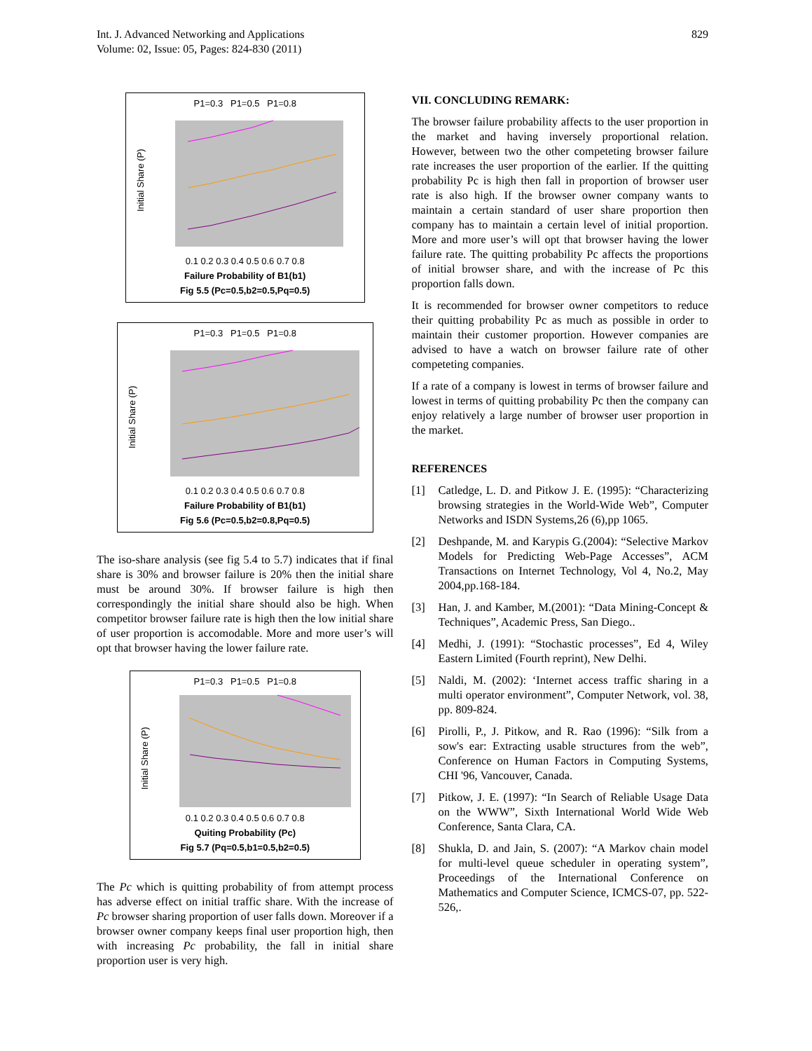Int. J. Advanced Networking and Applications
Volume: 02, Issue: 05, Pages: 824-830 (2011)
829
P1=0.3 P1=0.5 P1=0.8
Initial Share (P)
0.1 0.2 0.3 0.4 0.5 0.6 0.7 0.8
Failure Probability of B1(b1)
Fig 5.5 (Pc=0.5,b2=0.5,Pq=0.5)
P1=0.3 P1=0.5 P1=0.8
Initial Share (P)
0.1 0.2 0.3 0.4 0.5 0.6 0.7 0.8
Failure Probability of B1(b1)
Fig 5.6 (Pc=0.5,b2=0.8,Pq=0.5)
The iso-share analysis (see fig 5.4 to 5.7) indicates that if final share is 30% and browser failure is 20% then the initial share must be around 30%. If browser failure is high then correspondingly the initial share should also be high. When competitor browser failure rate is high then the low initial share of user proportion is accomodable. More and more user’s will opt that browser having the lower failure rate.
P1=0.3 P1=0.5 P1=0.8
Initial Share (P)
0.1 0.2 0.3 0.4 0.5 0.6 0.7 0.8
Quiting Probability (Pc)
Fig 5.7 (Pq=0.5,b1=0.5,b2=0.5)
The Pc which is quitting probability of from attempt process has adverse effect on initial traffic share. With the increase of Pc browser sharing proportion of user falls down. Moreover if a browser owner company keeps final user proportion high, then with increasing Pc probability, the fall in initial share proportion user is very high.
VII. CONCLUDING REMARK:
The browser failure probability affects to the user proportion in the market and having inversely proportional relation. However, between two the other competeting browser failure rate increases the user proportion of the earlier. If the quitting probability Pc is high then fall in proportion of browser user rate is also high. If the browser owner company wants to maintain a certain standard of user share proportion then company has to maintain a certain level of initial proportion. More and more user’s will opt that browser having the lower failure rate. The quitting probability Pc affects the proportions of initial browser share, and with the increase of Pc this proportion falls down.
It is recommended for browser owner competitors to reduce their quitting probability Pc as much as possible in order to maintain their customer proportion. However companies are advised to have a watch on browser failure rate of other competeting companies.
If a rate of a company is lowest in terms of browser failure and lowest in terms of quitting probability Pc then the company can enjoy relatively a large number of browser user proportion in the market.
REFERENCES
[1] Catledge, L. D. and Pitkow J. E. (1995): “Characterizing browsing strategies in the World-Wide Web”, Computer Networks and ISDN Systems,26 (6),pp 1065.
[2] Deshpande, M. and Karypis G.(2004): “Selective Markov Models for Predicting Web-Page Accesses”, ACM Transactions on Internet Technology, Vol 4, No.2, May 2004,pp.168-184.
[3] Han, J. and Kamber, M.(2001): “Data Mining-Concept & Techniques”, Academic Press, San Diego..
[4] Medhi, J. (1991): “Stochastic processes”, Ed 4, Wiley Eastern Limited (Fourth reprint), New Delhi.
[5] Naldi, M. (2002): ‘Internet access traffic sharing in a multi operator environment”, Computer Network, vol. 38, pp. 809-824.
[6] Pirolli, P., J. Pitkow, and R. Rao (1996): “Silk from a sow's ear: Extracting usable structures from the web”, Conference on Human Factors in Computing Systems, CHI '96, Vancouver, Canada.
[7] Pitkow, J. E. (1997): “In Search of Reliable Usage Data on the WWW”, Sixth International World Wide Web Conference, Santa Clara, CA.
[8] Shukla, D. and Jain, S. (2007): “A Markov chain model for multi-level queue scheduler in operating system”, Proceedings of the International Conference on Mathematics and Computer Science, ICMCS-07, pp. 522-526,.